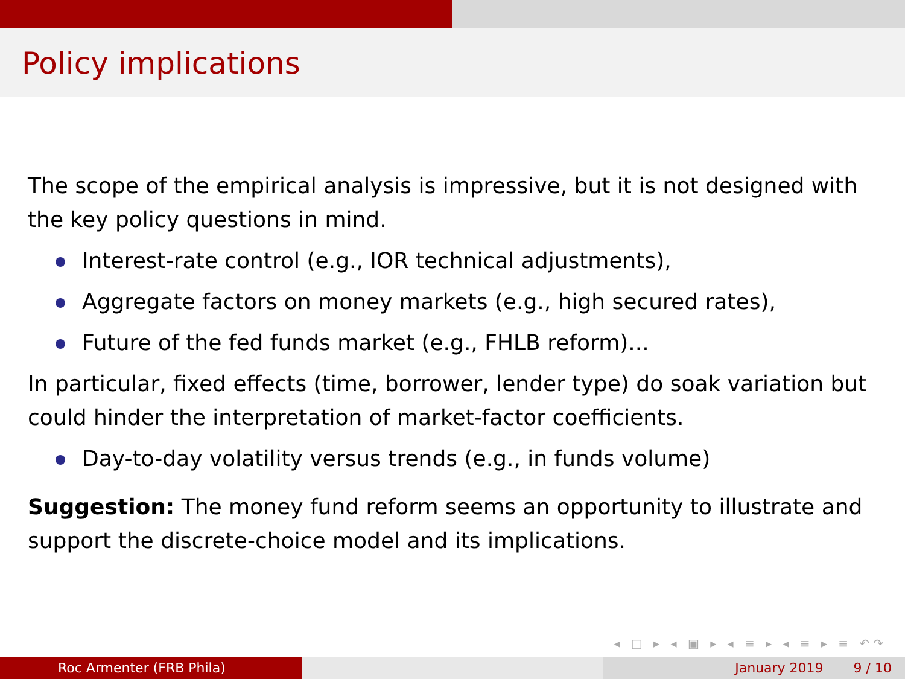Policy implications
The scope of the empirical analysis is impressive, but it is not designed with the key policy questions in mind.
Interest-rate control (e.g., IOR technical adjustments),
Aggregate factors on money markets (e.g., high secured rates),
Future of the fed funds market (e.g., FHLB reform)...
In particular, fixed effects (time, borrower, lender type) do soak variation but could hinder the interpretation of market-factor coefficients.
Day-to-day volatility versus trends (e.g., in funds volume)
Suggestion: The money fund reform seems an opportunity to illustrate and support the discrete-choice model and its implications.
◂ □ ▸ ◂ ▣ ▸ ◂ ≡ ▸ ◂ ≡ ▸ ≡ ↶↷
Roc Armenter (FRB Phila) January 2019 9 / 10